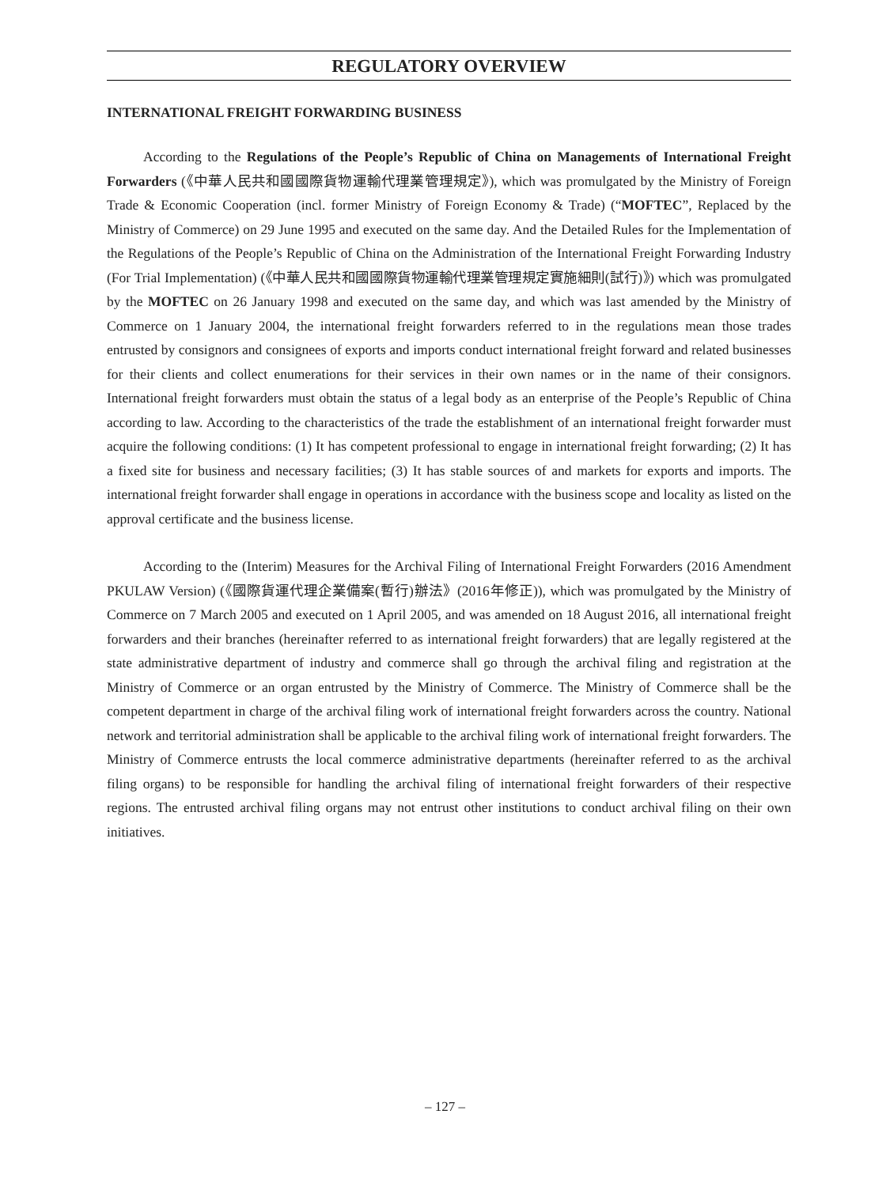REGULATORY OVERVIEW
INTERNATIONAL FREIGHT FORWARDING BUSINESS
According to the Regulations of the People’s Republic of China on Managements of International Freight Forwarders (《中華人民共和國國際貨物運輸代理業管理規定》), which was promulgated by the Ministry of Foreign Trade & Economic Cooperation (incl. former Ministry of Foreign Economy & Trade) (“MOFTEC”, Replaced by the Ministry of Commerce) on 29 June 1995 and executed on the same day. And the Detailed Rules for the Implementation of the Regulations of the People’s Republic of China on the Administration of the International Freight Forwarding Industry (For Trial Implementation) (《中華人民共和國國際貨物運輸代理業管理規定實施細則(試行)》) which was promulgated by the MOFTEC on 26 January 1998 and executed on the same day, and which was last amended by the Ministry of Commerce on 1 January 2004, the international freight forwarders referred to in the regulations mean those trades entrusted by consignors and consignees of exports and imports conduct international freight forward and related businesses for their clients and collect enumerations for their services in their own names or in the name of their consignors. International freight forwarders must obtain the status of a legal body as an enterprise of the People’s Republic of China according to law. According to the characteristics of the trade the establishment of an international freight forwarder must acquire the following conditions: (1) It has competent professional to engage in international freight forwarding; (2) It has a fixed site for business and necessary facilities; (3) It has stable sources of and markets for exports and imports. The international freight forwarder shall engage in operations in accordance with the business scope and locality as listed on the approval certificate and the business license.
According to the (Interim) Measures for the Archival Filing of International Freight Forwarders (2016 Amendment PKULAW Version) (《國際貨運代理企業備案(暫行)辦法》(2016年修正)), which was promulgated by the Ministry of Commerce on 7 March 2005 and executed on 1 April 2005, and was amended on 18 August 2016, all international freight forwarders and their branches (hereinafter referred to as international freight forwarders) that are legally registered at the state administrative department of industry and commerce shall go through the archival filing and registration at the Ministry of Commerce or an organ entrusted by the Ministry of Commerce. The Ministry of Commerce shall be the competent department in charge of the archival filing work of international freight forwarders across the country. National network and territorial administration shall be applicable to the archival filing work of international freight forwarders. The Ministry of Commerce entrusts the local commerce administrative departments (hereinafter referred to as the archival filing organs) to be responsible for handling the archival filing of international freight forwarders of their respective regions. The entrusted archival filing organs may not entrust other institutions to conduct archival filing on their own initiatives.
– 127 –